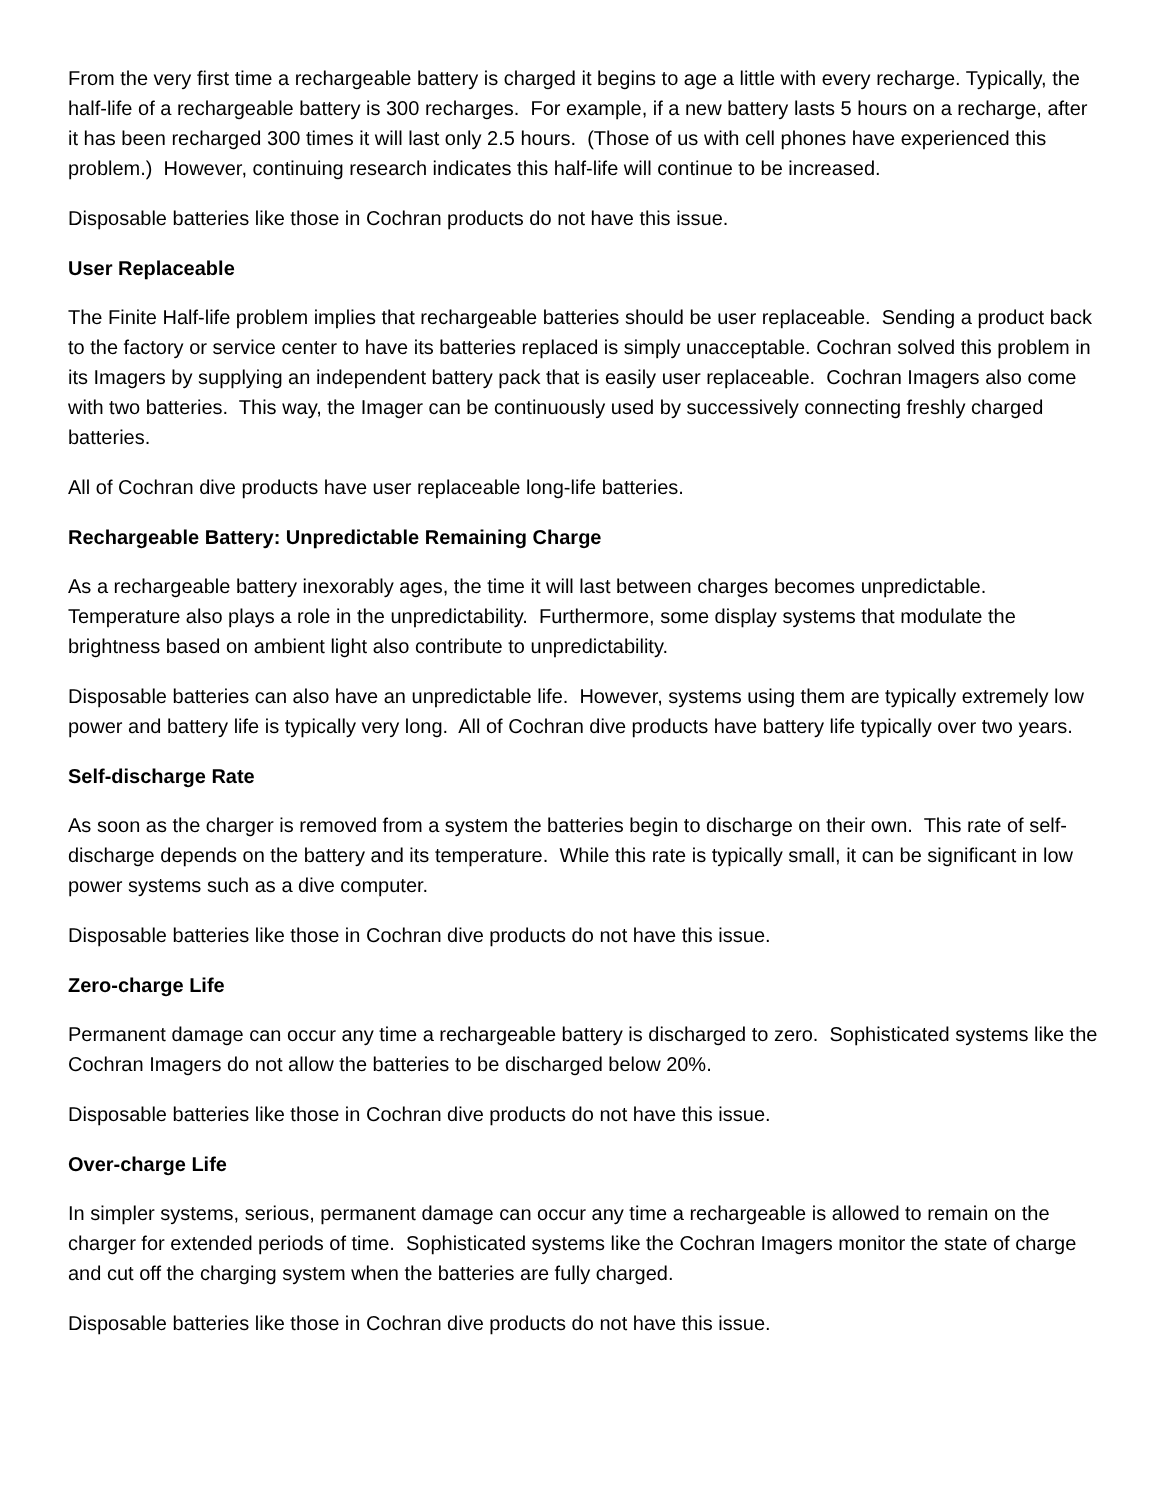From the very first time a rechargeable battery is charged it begins to age a little with every recharge. Typically, the half-life of a rechargeable battery is 300 recharges. For example, if a new battery lasts 5 hours on a recharge, after it has been recharged 300 times it will last only 2.5 hours. (Those of us with cell phones have experienced this problem.) However, continuing research indicates this half-life will continue to be increased.
Disposable batteries like those in Cochran products do not have this issue.
User Replaceable
The Finite Half-life problem implies that rechargeable batteries should be user replaceable. Sending a product back to the factory or service center to have its batteries replaced is simply unacceptable. Cochran solved this problem in its Imagers by supplying an independent battery pack that is easily user replaceable. Cochran Imagers also come with two batteries. This way, the Imager can be continuously used by successively connecting freshly charged batteries.
All of Cochran dive products have user replaceable long-life batteries.
Rechargeable Battery: Unpredictable Remaining Charge
As a rechargeable battery inexorably ages, the time it will last between charges becomes unpredictable. Temperature also plays a role in the unpredictability. Furthermore, some display systems that modulate the brightness based on ambient light also contribute to unpredictability.
Disposable batteries can also have an unpredictable life. However, systems using them are typically extremely low power and battery life is typically very long. All of Cochran dive products have battery life typically over two years.
Self-discharge Rate
As soon as the charger is removed from a system the batteries begin to discharge on their own. This rate of self-discharge depends on the battery and its temperature. While this rate is typically small, it can be significant in low power systems such as a dive computer.
Disposable batteries like those in Cochran dive products do not have this issue.
Zero-charge Life
Permanent damage can occur any time a rechargeable battery is discharged to zero. Sophisticated systems like the Cochran Imagers do not allow the batteries to be discharged below 20%.
Disposable batteries like those in Cochran dive products do not have this issue.
Over-charge Life
In simpler systems, serious, permanent damage can occur any time a rechargeable is allowed to remain on the charger for extended periods of time. Sophisticated systems like the Cochran Imagers monitor the state of charge and cut off the charging system when the batteries are fully charged.
Disposable batteries like those in Cochran dive products do not have this issue.